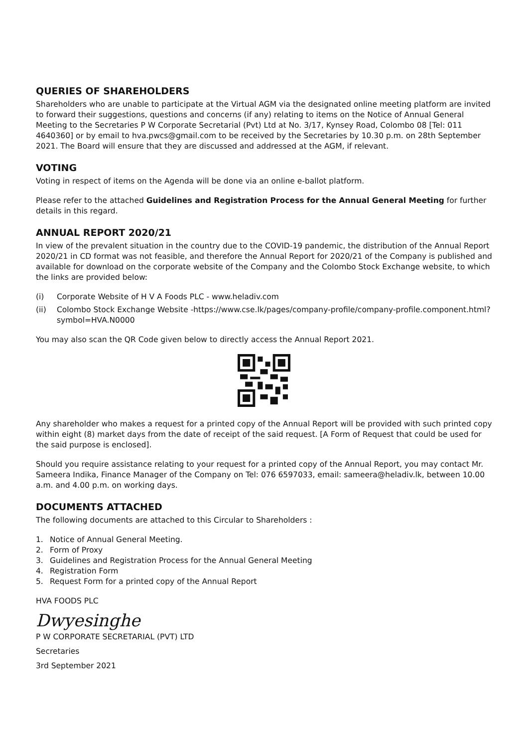QUERIES OF SHAREHOLDERS
Shareholders who are unable to participate at the Virtual AGM via the designated online meeting platform are invited to forward their suggestions, questions and concerns (if any) relating to items on the Notice of Annual General Meeting to the Secretaries P W Corporate Secretarial (Pvt) Ltd at No. 3/17, Kynsey Road, Colombo 08 [Tel: 011 4640360] or by email to hva.pwcs@gmail.com to be received by the Secretaries by 10.30 p.m. on 28th September 2021. The Board will ensure that they are discussed and addressed at the AGM, if relevant.
VOTING
Voting in respect of items on the Agenda will be done via an online e-ballot platform.
Please refer to the attached Guidelines and Registration Process for the Annual General Meeting for further details in this regard.
ANNUAL REPORT 2020/21
In view of the prevalent situation in the country due to the COVID-19 pandemic, the distribution of the Annual Report 2020/21 in CD format was not feasible, and therefore the Annual Report for 2020/21 of the Company is published and available for download on the corporate website of the Company and the Colombo Stock Exchange website, to which the links are provided below:
(i) Corporate Website of H V A Foods PLC - www.heladiv.com
(ii) Colombo Stock Exchange Website -https://www.cse.lk/pages/company-profile/company-profile.component.html?symbol=HVA.N0000
You may also scan the QR Code given below to directly access the Annual Report 2021.
Any shareholder who makes a request for a printed copy of the Annual Report will be provided with such printed copy within eight (8) market days from the date of receipt of the said request. [A Form of Request that could be used for the said purpose is enclosed].
Should you require assistance relating to your request for a printed copy of the Annual Report, you may contact Mr. Sameera Indika, Finance Manager of the Company on Tel: 076 6597033, email: sameera@heladiv.lk, between 10.00 a.m. and 4.00 p.m. on working days.
DOCUMENTS ATTACHED
The following documents are attached to this Circular to Shareholders :
1. Notice of Annual General Meeting.
2. Form of Proxy
3. Guidelines and Registration Process for the Annual General Meeting
4. Registration Form
5. Request Form for a printed copy of the Annual Report
HVA FOODS PLC
Dwyesinghe
P W CORPORATE SECRETARIAL (PVT) LTD
Secretaries
3rd September 2021